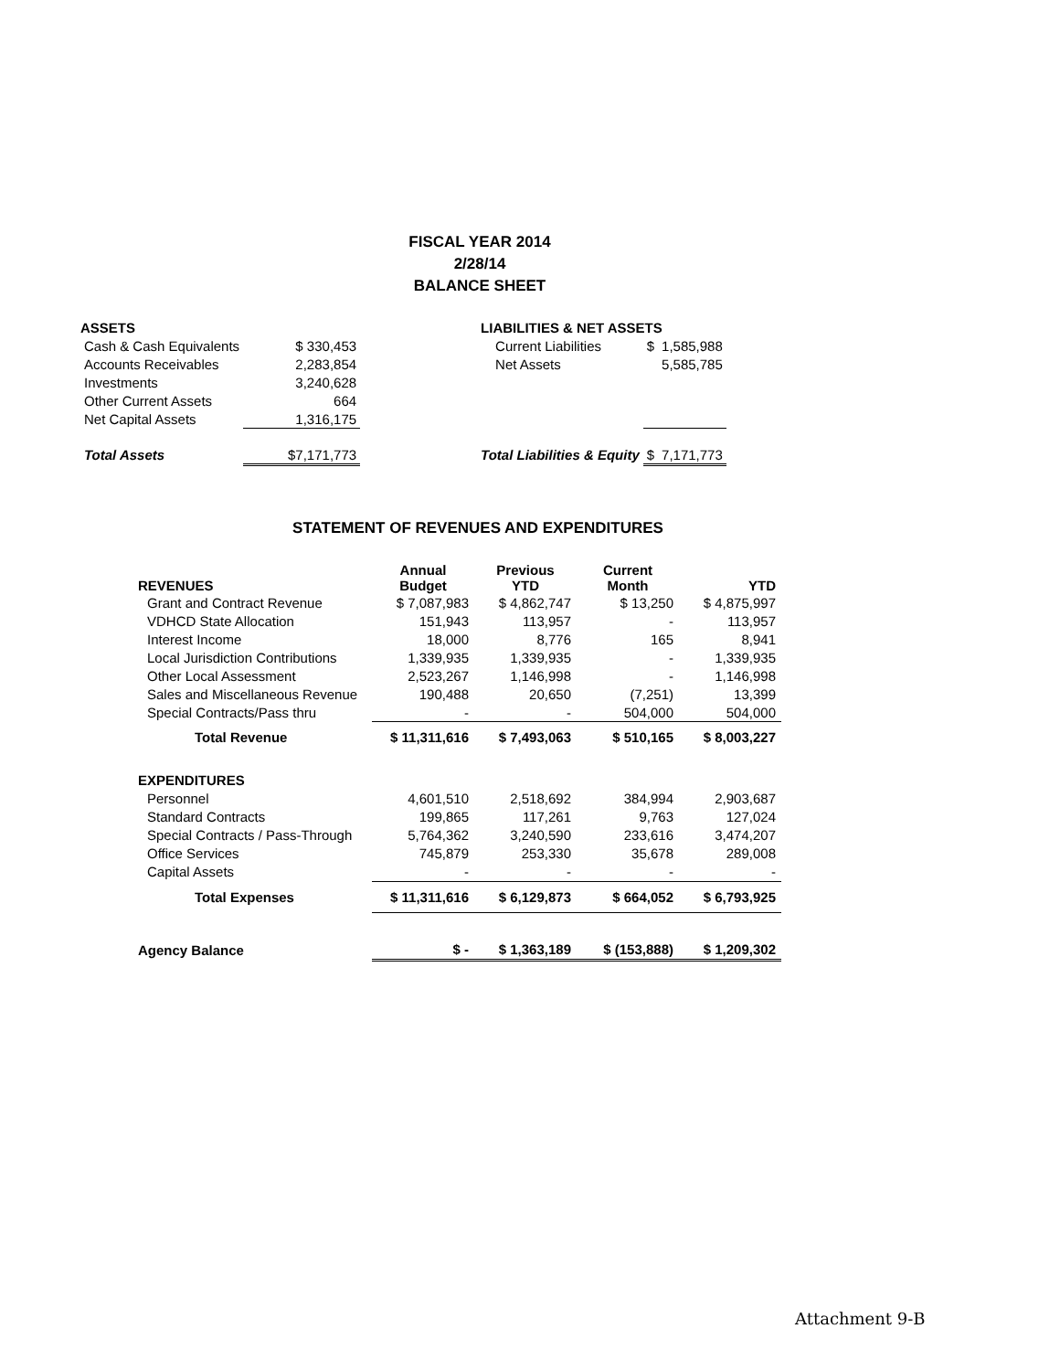FISCAL YEAR 2014
2/28/14
BALANCE SHEET
| ASSETS | | | LIABILITIES & NET ASSETS | | |
| Cash & Cash Equivalents | $ 330,453 | | Current Liabilities | $ | 1,585,988 |
| Accounts Receivables | 2,283,854 | | Net Assets | | 5,585,785 |
| Investments | 3,240,628 | | | | |
| Other Current Assets | 664 | | | | |
| Net Capital Assets | 1,316,175 | | | | |
| Total Assets | $7,171,773 | | Total Liabilities & Equity | $ | 7,171,773 |
STATEMENT OF REVENUES AND EXPENDITURES
| REVENUES | Annual Budget | Previous YTD | Current Month | YTD |
| --- | --- | --- | --- | --- |
| Grant and Contract Revenue | $ 7,087,983 | $ 4,862,747 | $ 13,250 | $ 4,875,997 |
| VDHCD State Allocation | 151,943 | 113,957 | - | 113,957 |
| Interest Income | 18,000 | 8,776 | 165 | 8,941 |
| Local Jurisdiction Contributions | 1,339,935 | 1,339,935 | - | 1,339,935 |
| Other Local Assessment | 2,523,267 | 1,146,998 | - | 1,146,998 |
| Sales and Miscellaneous Revenue | 190,488 | 20,650 | (7,251) | 13,399 |
| Special Contracts/Pass thru | - | - | 504,000 | 504,000 |
| Total Revenue | $ 11,311,616 | $ 7,493,063 | $ 510,165 | $ 8,003,227 |
| EXPENDITURES | | | | |
| Personnel | 4,601,510 | 2,518,692 | 384,994 | 2,903,687 |
| Standard Contracts | 199,865 | 117,261 | 9,763 | 127,024 |
| Special Contracts / Pass-Through | 5,764,362 | 3,240,590 | 233,616 | 3,474,207 |
| Office Services | 745,879 | 253,330 | 35,678 | 289,008 |
| Capital Assets | - | - | - | - |
| Total Expenses | $ 11,311,616 | $ 6,129,873 | $ 664,052 | $ 6,793,925 |
| Agency Balance | $ - | $ 1,363,189 | $ (153,888) | $ 1,209,302 |
Attachment 9-B